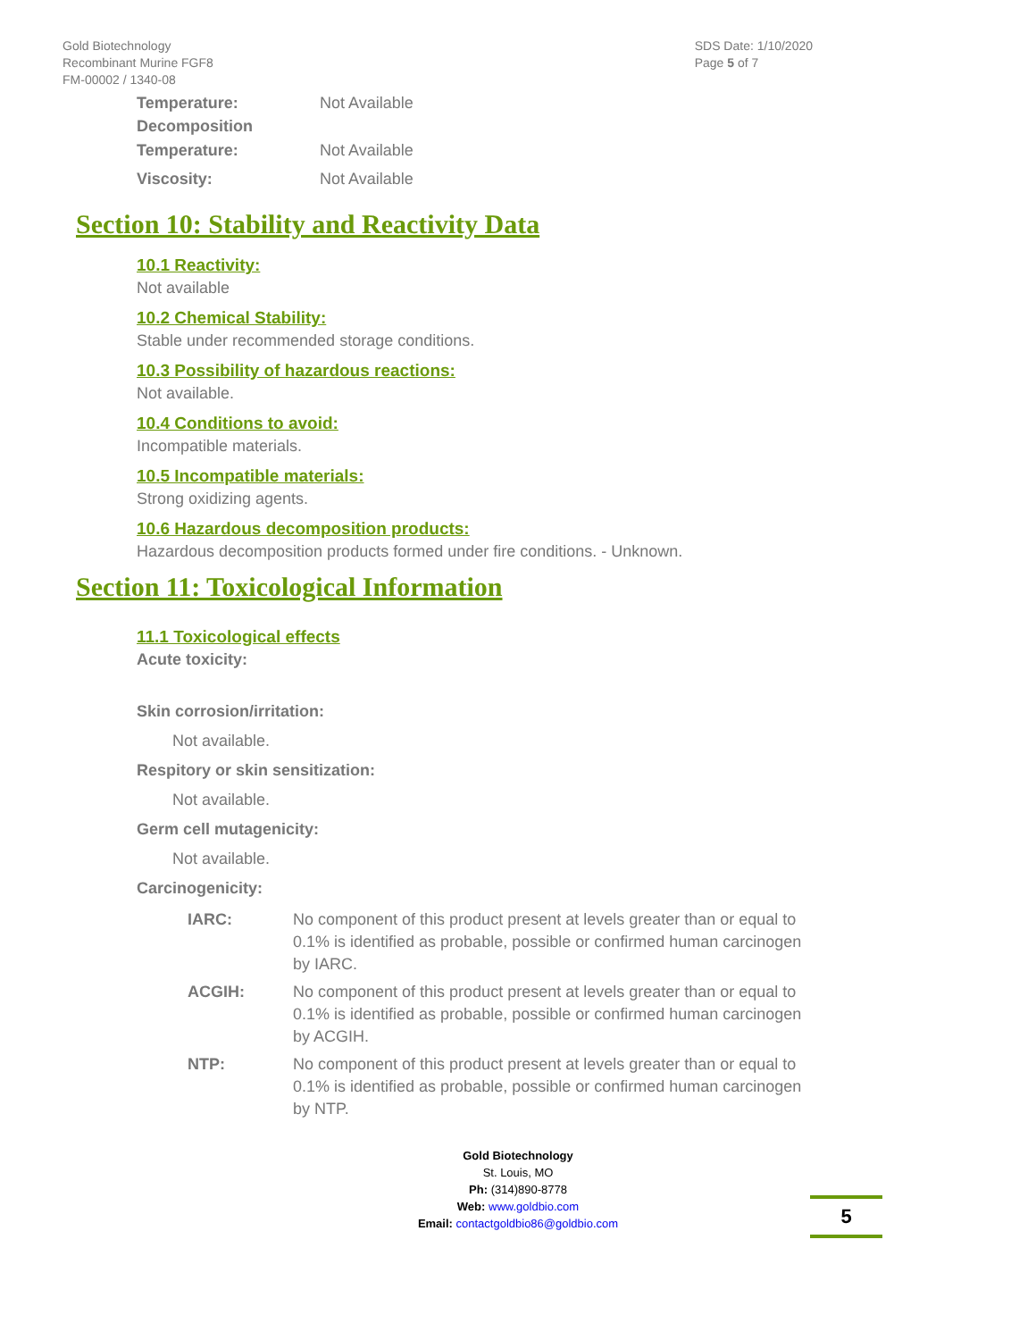Gold Biotechnology
Recombinant Murine FGF8
FM-00002 / 1340-08
SDS Date: 1/10/2020
Page 5 of 7
Temperature: Not Available
Decomposition
Temperature: Not Available
Viscosity: Not Available
Section 10: Stability and Reactivity Data
10.1 Reactivity:
Not available
10.2 Chemical Stability:
Stable under recommended storage conditions.
10.3 Possibility of hazardous reactions:
Not available.
10.4 Conditions to avoid:
Incompatible materials.
10.5 Incompatible materials:
Strong oxidizing agents.
10.6 Hazardous decomposition products:
Hazardous decomposition products formed under fire conditions. - Unknown.
Section 11: Toxicological Information
11.1 Toxicological effects
Acute toxicity:
Skin corrosion/irritation:
Not available.
Respitory or skin sensitization:
Not available.
Germ cell mutagenicity:
Not available.
Carcinogenicity:
IARC: No component of this product present at levels greater than or equal to 0.1% is identified as probable, possible or confirmed human carcinogen by IARC.
ACGIH: No component of this product present at levels greater than or equal to 0.1% is identified as probable, possible or confirmed human carcinogen by ACGIH.
NTP: No component of this product present at levels greater than or equal to 0.1% is identified as probable, possible or confirmed human carcinogen by NTP.
Gold Biotechnology
St. Louis, MO
Ph: (314)890-8778
Web: www.goldbio.com
Email: contactgoldbio86@goldbio.com
5